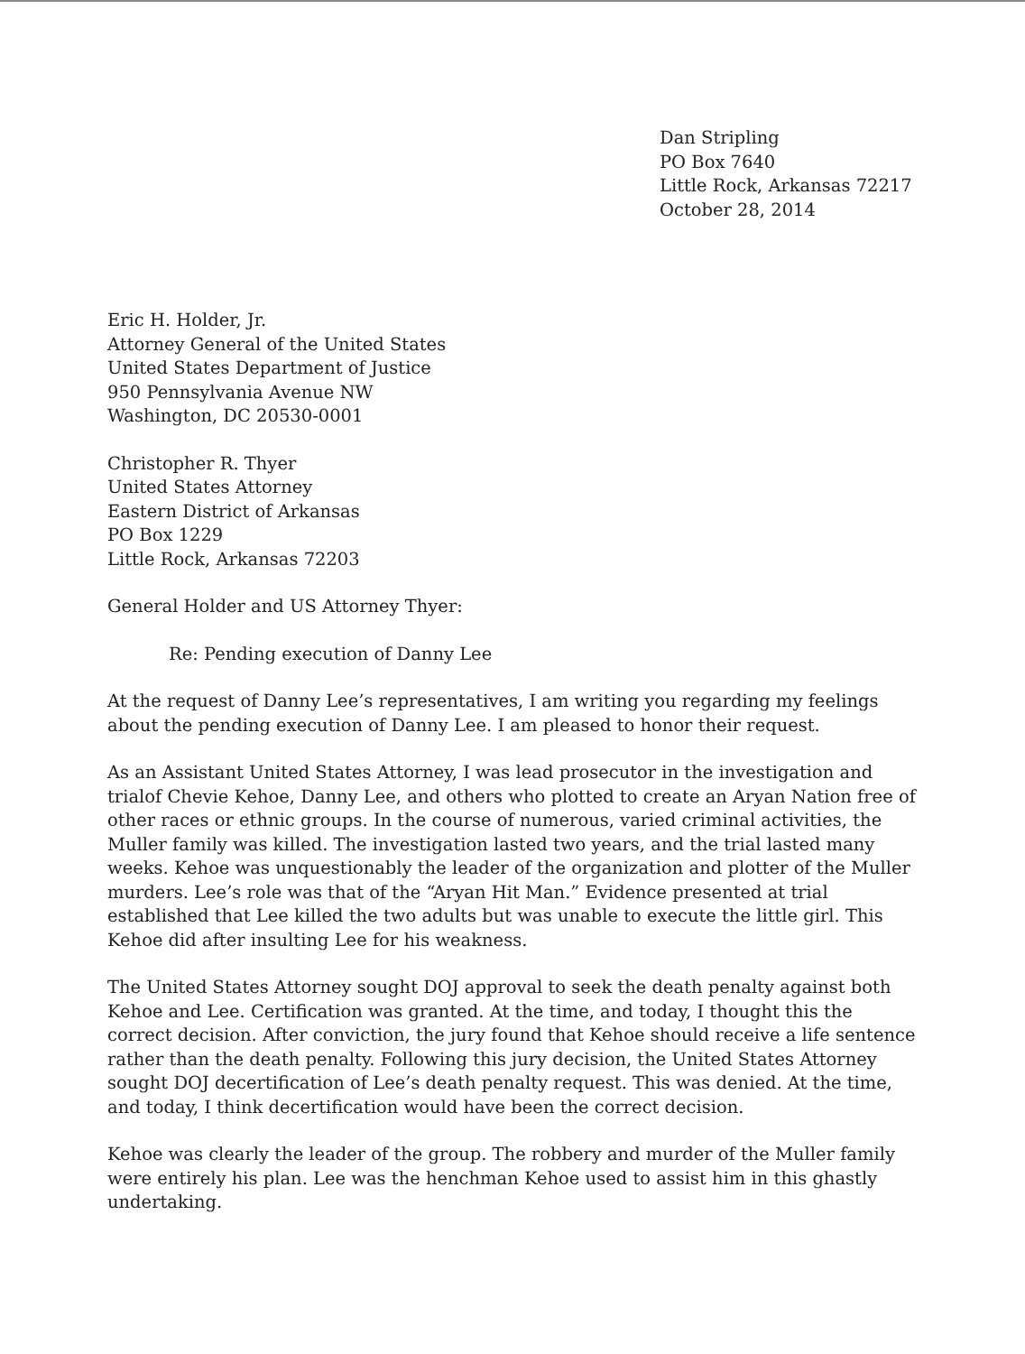Dan Stripling
PO Box 7640
Little Rock, Arkansas 72217
October 28, 2014
Eric H. Holder, Jr.
Attorney General of the United States
United States Department of Justice
950 Pennsylvania Avenue NW
Washington, DC 20530-0001
Christopher R. Thyer
United States Attorney
Eastern District of Arkansas
PO Box 1229
Little Rock, Arkansas 72203
General Holder and US Attorney Thyer:
Re: Pending execution of Danny Lee
At the request of Danny Lee’s representatives, I am writing you regarding my feelings about the pending execution of Danny Lee. I am pleased to honor their request.
As an Assistant United States Attorney, I was lead prosecutor in the investigation and trialof Chevie Kehoe, Danny Lee, and others who plotted to create an Aryan Nation free of other races or ethnic groups. In the course of numerous, varied criminal activities, the Muller family was killed. The investigation lasted two years, and the trial lasted many weeks. Kehoe was unquestionably the leader of the organization and plotter of the Muller murders. Lee’s role was that of the “Aryan Hit Man.” Evidence presented at trial established that Lee killed the two adults but was unable to execute the little girl. This Kehoe did after insulting Lee for his weakness.
The United States Attorney sought DOJ approval to seek the death penalty against both Kehoe and Lee. Certification was granted. At the time, and today, I thought this the correct decision. After conviction, the jury found that Kehoe should receive a life sentence rather than the death penalty. Following this jury decision, the United States Attorney sought DOJ decertification of Lee’s death penalty request. This was denied. At the time, and today, I think decertification would have been the correct decision.
Kehoe was clearly the leader of the group. The robbery and murder of the Muller family were entirely his plan. Lee was the henchman Kehoe used to assist him in this ghastly undertaking.